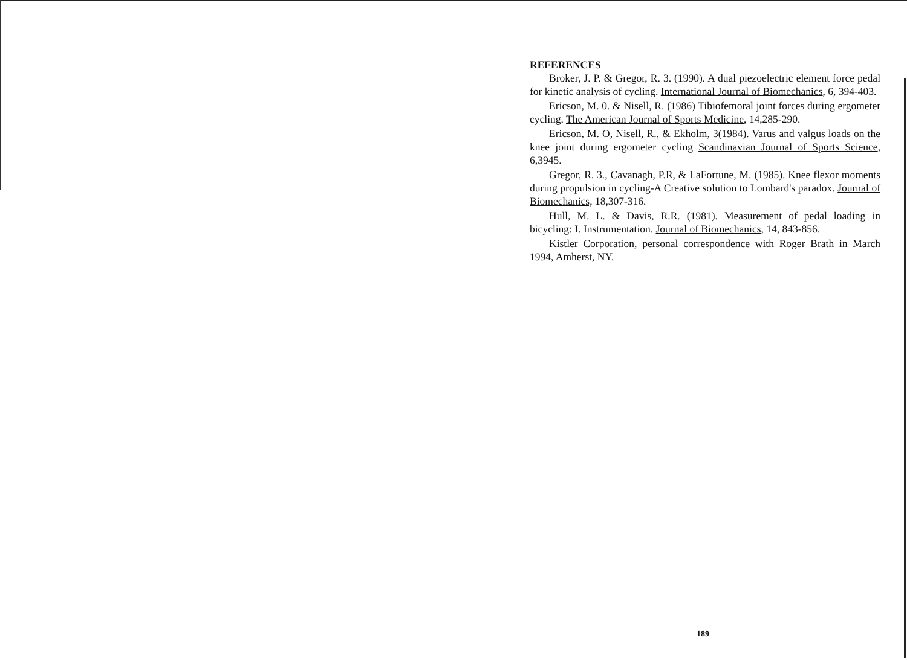REFERENCES
Broker, J. P. & Gregor, R. 3. (1990). A dual piezoelectric element force pedal for kinetic analysis of cycling. International Journal of Biomechanics, 6, 394-403.
Ericson, M. 0. & Nisell, R. (1986) Tibiofemoral joint forces during ergometer cycling. The American Journal of Sports Medicine, 14,285-290.
Ericson, M. O, Nisell, R., & Ekholm, 3(1984). Varus and valgus loads on the knee joint during ergometer cycling Scandinavian Journal of Sports Science, 6,3945.
Gregor, R. 3., Cavanagh, P.R, & LaFortune, M. (1985). Knee flexor moments during propulsion in cycling-A Creative solution to Lombard's paradox. Journal of Biomechanics, 18,307-316.
Hull, M. L. & Davis, R.R. (1981). Measurement of pedal loading in bicycling: I. Instrumentation. Journal of Biomechanics, 14, 843-856.
Kistler Corporation, personal correspondence with Roger Brath in March 1994, Amherst, NY.
189